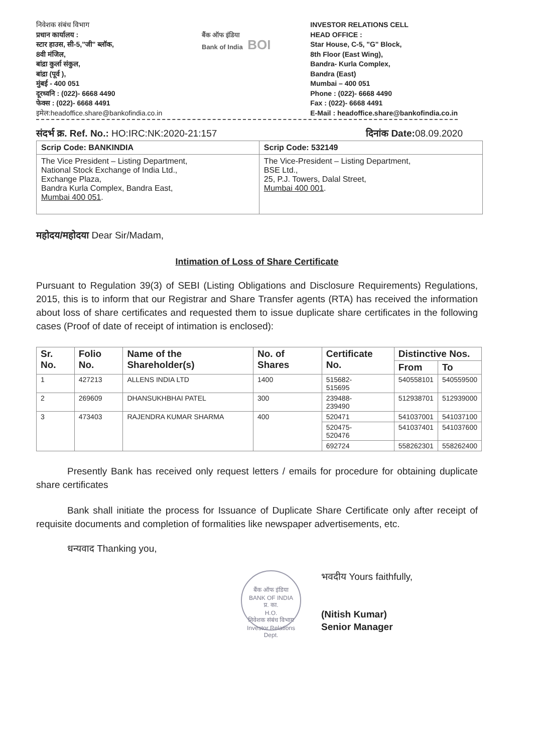निवेशक संबंध विभाग
प्रधान कार्यालय :
स्टार हाउस, सी-5,"जी" ब्लॉक,
8वी मंजिल,
बांद्रा कुर्ला संकुल,
बांद्रा (पूर्व ),
मुंबई - 400 051
दूरध्वनि : (022)- 6668 4490
फेक्स : (022)- 6668 4491
इमेल:headoffice.share@bankofindia.co.in
बैंक ऑफ इंडिया
Bank of India BOI
INVESTOR RELATIONS CELL
HEAD OFFICE :
Star House, C-5, "G" Block,
8th Floor (East Wing),
Bandra- Kurla Complex,
Bandra (East)
Mumbai – 400 051
Phone : (022)- 6668 4490
Fax : (022)- 6668 4491
E-Mail : headoffice.share@bankofindia.co.in
संदर्भ क्र. Ref. No.: HO:IRC:NK:2020-21:157 दिनांक Date: 08.09.2020
| Scrip Code: BANKINDIA | Scrip Code: 532149 |
| The Vice President – Listing Department, National Stock Exchange of India Ltd., Exchange Plaza, Bandra Kurla Complex, Bandra East, Mumbai 400 051 . | The Vice-President – Listing Department, BSE Ltd., 25, P.J. Towers, Dalal Street, Mumbai 400 001 . |
महोदय/महोदया Dear Sir/Madam,
Intimation of Loss of Share Certificate
Pursuant to Regulation 39(3) of SEBI (Listing Obligations and Disclosure Requirements) Regulations, 2015, this is to inform that our Registrar and Share Transfer agents (RTA) has received the information about loss of share certificates and requested them to issue duplicate share certificates in the following cases (Proof of date of receipt of intimation is enclosed):
| Sr. No. | Folio No. | Name of the Shareholder(s) | No. of Shares | Certificate No. | Distinctive Nos. | |
| --- | --- | --- | --- | --- | --- | --- |
| | | | | | From | To |
| 1 | 427213 | ALLENS INDIA LTD | 1400 | 515682- 515695 | 540558101 | 540559500 |
| 2 | 269609 | DHANSUKHBHAI PATEL | 300 | 239488- 239490 | 512938701 | 512939000 |
| 3 | 473403 | RAJENDRA KUMAR SHARMA | 400 | 520471 | 541037001 | 541037100 |
| | | | | 520475- 520476 | 541037401 | 541037600 |
| | | | | 692724 | 558262301 | 558262400 |
Presently Bank has received only request letters / emails for procedure for obtaining duplicate share certificates
Bank shall initiate the process for Issuance of Duplicate Share Certificate only after receipt of requisite documents and completion of formalities like newspaper advertisements, etc.
धन्यवाद Thanking you,
बैंक ऑफ इंडिया
BANK OF INDIA
प्र. का.
H.O.
निवेशक संबंध विभाग
Investor Relations Dept.
भवदीय Yours faithfully,
(Nitish Kumar)
Senior Manager